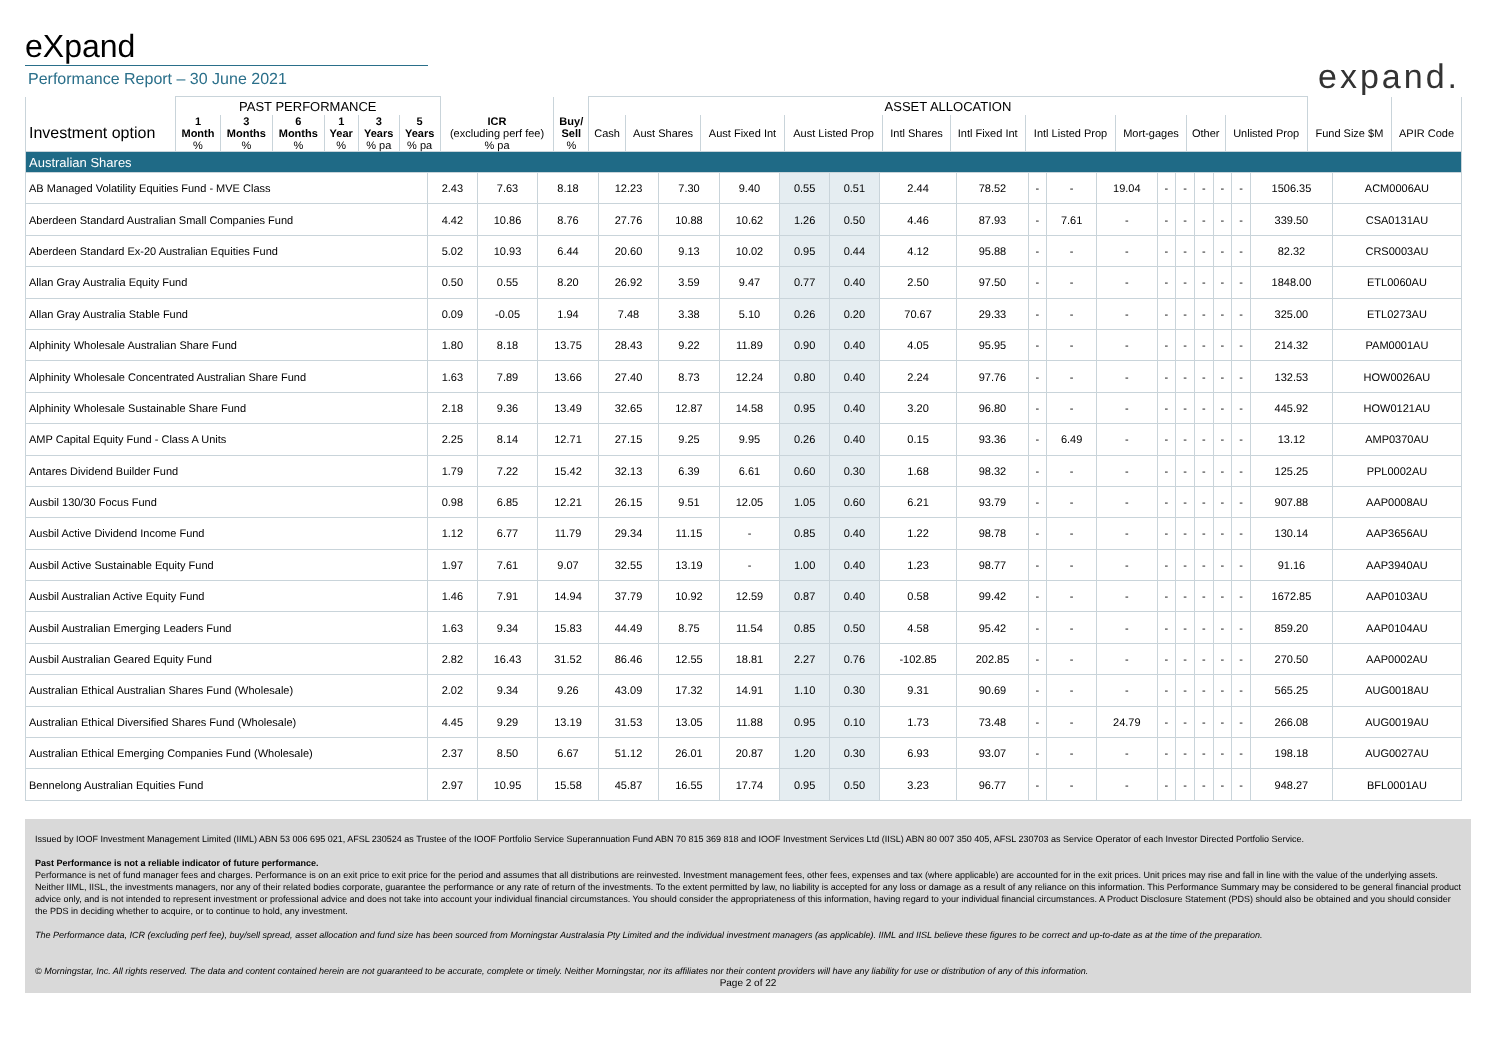eXpand
Performance Report – 30 June 2021
expand.
| | PAST PERFORMANCE | | | | | | | | ASSET ALLOCATION | | | | | | | | | | | |
| --- | --- | --- | --- | --- | --- | --- | --- | --- | --- | --- | --- | --- | --- | --- | --- | --- | --- | --- | --- | --- |
| Investment option | 1 Month % | 3 Months % | 6 Months % | 1 Year % | 3 Years % pa | 5 Years % pa | ICR (excluding perf fee) % pa | Buy/ Sell % | Cash | Aust Shares | Aust Fixed Int | Aust Listed Prop | Intl Shares | Intl Fixed Int | Intl Listed Prop | Mort-gages | Other | Unlisted Prop | Fund Size $M | APIR Code |
| Australian Shares | | | | | | | | | | | | | | | | | | | | |
| AB Managed Volatility Equities Fund - MVE Class | 2.43 | 7.63 | 8.18 | 12.23 | 7.30 | 9.40 | 0.55 | 0.51 | 2.44 | 78.52 | - | - | 19.04 | - | - | - | - | - | 1506.35 | ACM0006AU |
| Aberdeen Standard Australian Small Companies Fund | 4.42 | 10.86 | 8.76 | 27.76 | 10.88 | 10.62 | 1.26 | 0.50 | 4.46 | 87.93 | - | 7.61 | - | - | - | - | - | - | 339.50 | CSA0131AU |
| Aberdeen Standard Ex-20 Australian Equities Fund | 5.02 | 10.93 | 6.44 | 20.60 | 9.13 | 10.02 | 0.95 | 0.44 | 4.12 | 95.88 | - | - | - | - | - | - | - | - | 82.32 | CRS0003AU |
| Allan Gray Australia Equity Fund | 0.50 | 0.55 | 8.20 | 26.92 | 3.59 | 9.47 | 0.77 | 0.40 | 2.50 | 97.50 | - | - | - | - | - | - | - | - | 1848.00 | ETL0060AU |
| Allan Gray Australia Stable Fund | 0.09 | -0.05 | 1.94 | 7.48 | 3.38 | 5.10 | 0.26 | 0.20 | 70.67 | 29.33 | - | - | - | - | - | - | - | - | 325.00 | ETL0273AU |
| Alphinity Wholesale Australian Share Fund | 1.80 | 8.18 | 13.75 | 28.43 | 9.22 | 11.89 | 0.90 | 0.40 | 4.05 | 95.95 | - | - | - | - | - | - | - | - | 214.32 | PAM0001AU |
| Alphinity Wholesale Concentrated Australian Share Fund | 1.63 | 7.89 | 13.66 | 27.40 | 8.73 | 12.24 | 0.80 | 0.40 | 2.24 | 97.76 | - | - | - | - | - | - | - | - | 132.53 | HOW0026AU |
| Alphinity Wholesale Sustainable Share Fund | 2.18 | 9.36 | 13.49 | 32.65 | 12.87 | 14.58 | 0.95 | 0.40 | 3.20 | 96.80 | - | - | - | - | - | - | - | - | 445.92 | HOW0121AU |
| AMP Capital Equity Fund - Class A Units | 2.25 | 8.14 | 12.71 | 27.15 | 9.25 | 9.95 | 0.26 | 0.40 | 0.15 | 93.36 | - | 6.49 | - | - | - | - | - | - | 13.12 | AMP0370AU |
| Antares Dividend Builder Fund | 1.79 | 7.22 | 15.42 | 32.13 | 6.39 | 6.61 | 0.60 | 0.30 | 1.68 | 98.32 | - | - | - | - | - | - | - | - | 125.25 | PPL0002AU |
| Ausbil 130/30 Focus Fund | 0.98 | 6.85 | 12.21 | 26.15 | 9.51 | 12.05 | 1.05 | 0.60 | 6.21 | 93.79 | - | - | - | - | - | - | - | - | 907.88 | AAP0008AU |
| Ausbil Active Dividend Income Fund | 1.12 | 6.77 | 11.79 | 29.34 | 11.15 | - | 0.85 | 0.40 | 1.22 | 98.78 | - | - | - | - | - | - | - | - | 130.14 | AAP3656AU |
| Ausbil Active Sustainable Equity Fund | 1.97 | 7.61 | 9.07 | 32.55 | 13.19 | - | 1.00 | 0.40 | 1.23 | 98.77 | - | - | - | - | - | - | - | - | 91.16 | AAP3940AU |
| Ausbil Australian Active Equity Fund | 1.46 | 7.91 | 14.94 | 37.79 | 10.92 | 12.59 | 0.87 | 0.40 | 0.58 | 99.42 | - | - | - | - | - | - | - | - | 1672.85 | AAP0103AU |
| Ausbil Australian Emerging Leaders Fund | 1.63 | 9.34 | 15.83 | 44.49 | 8.75 | 11.54 | 0.85 | 0.50 | 4.58 | 95.42 | - | - | - | - | - | - | - | - | 859.20 | AAP0104AU |
| Ausbil Australian Geared Equity Fund | 2.82 | 16.43 | 31.52 | 86.46 | 12.55 | 18.81 | 2.27 | 0.76 | -102.85 | 202.85 | - | - | - | - | - | - | - | - | 270.50 | AAP0002AU |
| Australian Ethical Australian Shares Fund (Wholesale) | 2.02 | 9.34 | 9.26 | 43.09 | 17.32 | 14.91 | 1.10 | 0.30 | 9.31 | 90.69 | - | - | - | - | - | - | - | - | 565.25 | AUG0018AU |
| Australian Ethical Diversified Shares Fund (Wholesale) | 4.45 | 9.29 | 13.19 | 31.53 | 13.05 | 11.88 | 0.95 | 0.10 | 1.73 | 73.48 | - | - | 24.79 | - | - | - | - | - | 266.08 | AUG0019AU |
| Australian Ethical Emerging Companies Fund (Wholesale) | 2.37 | 8.50 | 6.67 | 51.12 | 26.01 | 20.87 | 1.20 | 0.30 | 6.93 | 93.07 | - | - | - | - | - | - | - | - | 198.18 | AUG0027AU |
| Bennelong Australian Equities Fund | 2.97 | 10.95 | 15.58 | 45.87 | 16.55 | 17.74 | 0.95 | 0.50 | 3.23 | 96.77 | - | - | - | - | - | - | - | - | 948.27 | BFL0001AU |
Issued by IOOF Investment Management Limited (IIML) ABN 53 006 695 021, AFSL 230524 as Trustee of the IOOF Portfolio Service Superannuation Fund ABN 70 815 369 818 and IOOF Investment Services Ltd (IISL) ABN 80 007 350 405, AFSL 230703 as Service Operator of each Investor Directed Portfolio Service.
Past Performance is not a reliable indicator of future performance.
Performance is net of fund manager fees and charges. Performance is on an exit price to exit price for the period and assumes that all distributions are reinvested. Investment management fees, other fees, expenses and tax (where applicable) are accounted for in the exit prices. Unit prices may rise and fall in line with the value of the underlying assets. Neither IIML, IISL, the investments managers, nor any of their related bodies corporate, guarantee the performance or any rate of return of the investments. To the extent permitted by law, no liability is accepted for any loss or damage as a result of any reliance on this information. This Performance Summary may be considered to be general financial product advice only, and is not intended to represent investment or professional advice and does not take into account your individual financial circumstances. You should consider the appropriateness of this information, having regard to your individual financial circumstances. A Product Disclosure Statement (PDS) should also be obtained and you should consider the PDS in deciding whether to acquire, or to continue to hold, any investment.
The Performance data, ICR (excluding perf fee), buy/sell spread, asset allocation and fund size has been sourced from Morningstar Australasia Pty Limited and the individual investment managers (as applicable). IIML and IISL believe these figures to be correct and up-to-date as at the time of the preparation.
© Morningstar, Inc. All rights reserved. The data and content contained herein are not guaranteed to be accurate, complete or timely. Neither Morningstar, nor its affiliates nor their content providers will have any liability for use or distribution of any of this information.
Page 2 of 22